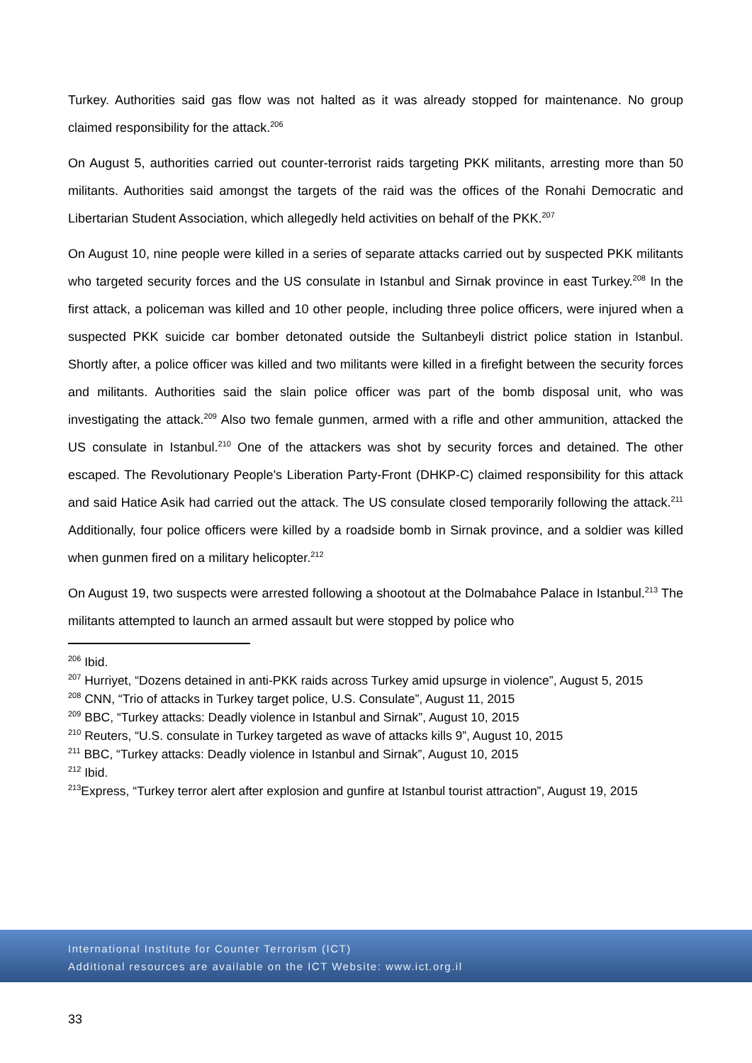Turkey. Authorities said gas flow was not halted as it was already stopped for maintenance. No group claimed responsibility for the attack.<sup>206</sup>
On August 5, authorities carried out counter-terrorist raids targeting PKK militants, arresting more than 50 militants. Authorities said amongst the targets of the raid was the offices of the Ronahi Democratic and Libertarian Student Association, which allegedly held activities on behalf of the PKK.<sup>207</sup>
On August 10, nine people were killed in a series of separate attacks carried out by suspected PKK militants who targeted security forces and the US consulate in Istanbul and Sirnak province in east Turkey.<sup>208</sup> In the first attack, a policeman was killed and 10 other people, including three police officers, were injured when a suspected PKK suicide car bomber detonated outside the Sultanbeyli district police station in Istanbul. Shortly after, a police officer was killed and two militants were killed in a firefight between the security forces and militants. Authorities said the slain police officer was part of the bomb disposal unit, who was investigating the attack.<sup>209</sup> Also two female gunmen, armed with a rifle and other ammunition, attacked the US consulate in Istanbul.<sup>210</sup> One of the attackers was shot by security forces and detained. The other escaped. The Revolutionary People's Liberation Party-Front (DHKP-C) claimed responsibility for this attack and said Hatice Asik had carried out the attack. The US consulate closed temporarily following the attack.<sup>211</sup> Additionally, four police officers were killed by a roadside bomb in Sirnak province, and a soldier was killed when gunmen fired on a military helicopter.<sup>212</sup>
On August 19, two suspects were arrested following a shootout at the Dolmabahce Palace in Istanbul.<sup>213</sup> The militants attempted to launch an armed assault but were stopped by police who
<sup>206</sup> Ibid.
<sup>207</sup> Hurriyet, “Dozens detained in anti-PKK raids across Turkey amid upsurge in violence”, August 5, 2015
<sup>208</sup> CNN, “Trio of attacks in Turkey target police, U.S. Consulate”, August 11, 2015
<sup>209</sup> BBC, “Turkey attacks: Deadly violence in Istanbul and Sirnak”, August 10, 2015
<sup>210</sup> Reuters, “U.S. consulate in Turkey targeted as wave of attacks kills 9”, August 10, 2015
<sup>211</sup> BBC, “Turkey attacks: Deadly violence in Istanbul and Sirnak”, August 10, 2015
<sup>212</sup> Ibid.
<sup>213</sup> Express, “Turkey terror alert after explosion and gunfire at Istanbul tourist attraction”, August 19, 2015
International Institute for Counter Terrorism (ICT)
Additional resources are available on the ICT Website: www.ict.org.il
33